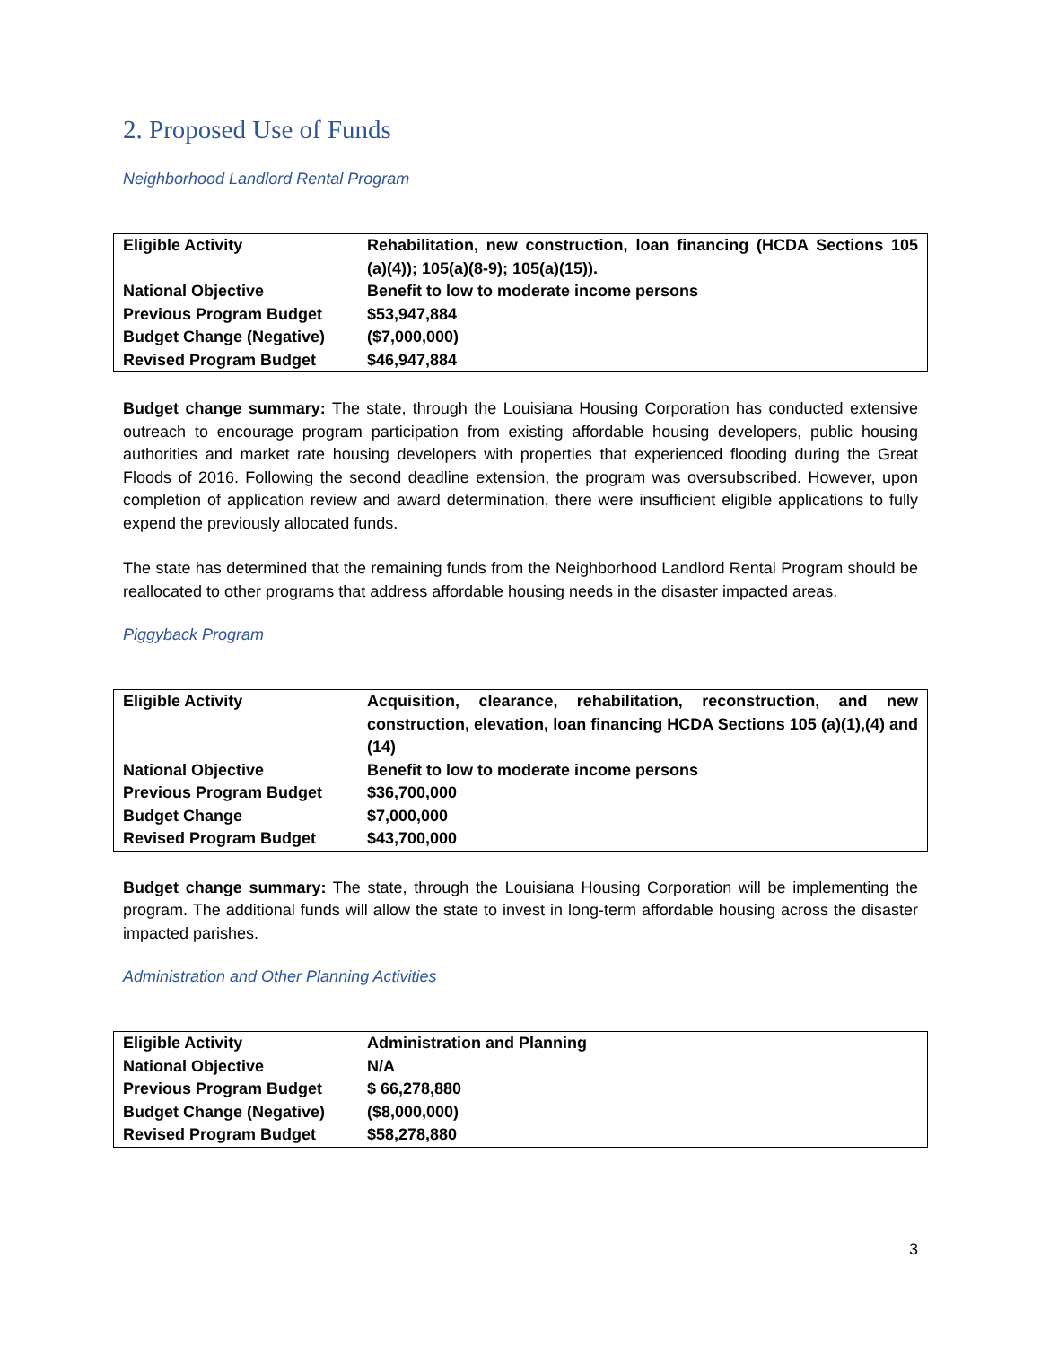2. Proposed Use of Funds
Neighborhood Landlord Rental Program
| Eligible Activity | Rehabilitation, new construction, loan financing (HCDA Sections 105 (a)(4)); 105(a)(8-9); 105(a)(15)). |
| National Objective | Benefit to low to moderate income persons |
| Previous Program Budget | $53,947,884 |
| Budget Change (Negative) | ($7,000,000) |
| Revised Program Budget | $46,947,884 |
Budget change summary: The state, through the Louisiana Housing Corporation has conducted extensive outreach to encourage program participation from existing affordable housing developers, public housing authorities and market rate housing developers with properties that experienced flooding during the Great Floods of 2016. Following the second deadline extension, the program was oversubscribed. However, upon completion of application review and award determination, there were insufficient eligible applications to fully expend the previously allocated funds.
The state has determined that the remaining funds from the Neighborhood Landlord Rental Program should be reallocated to other programs that address affordable housing needs in the disaster impacted areas.
Piggyback Program
| Eligible Activity | Acquisition, clearance, rehabilitation, reconstruction, and new construction, elevation, loan financing HCDA Sections 105 (a)(1),(4) and (14) |
| National Objective | Benefit to low to moderate income persons |
| Previous Program Budget | $36,700,000 |
| Budget Change | $7,000,000 |
| Revised Program Budget | $43,700,000 |
Budget change summary: The state, through the Louisiana Housing Corporation will be implementing the program. The additional funds will allow the state to invest in long-term affordable housing across the disaster impacted parishes.
Administration and Other Planning Activities
| Eligible Activity | Administration and Planning |
| National Objective | N/A |
| Previous Program Budget | $ 66,278,880 |
| Budget Change (Negative) | ($8,000,000) |
| Revised Program Budget | $58,278,880 |
3